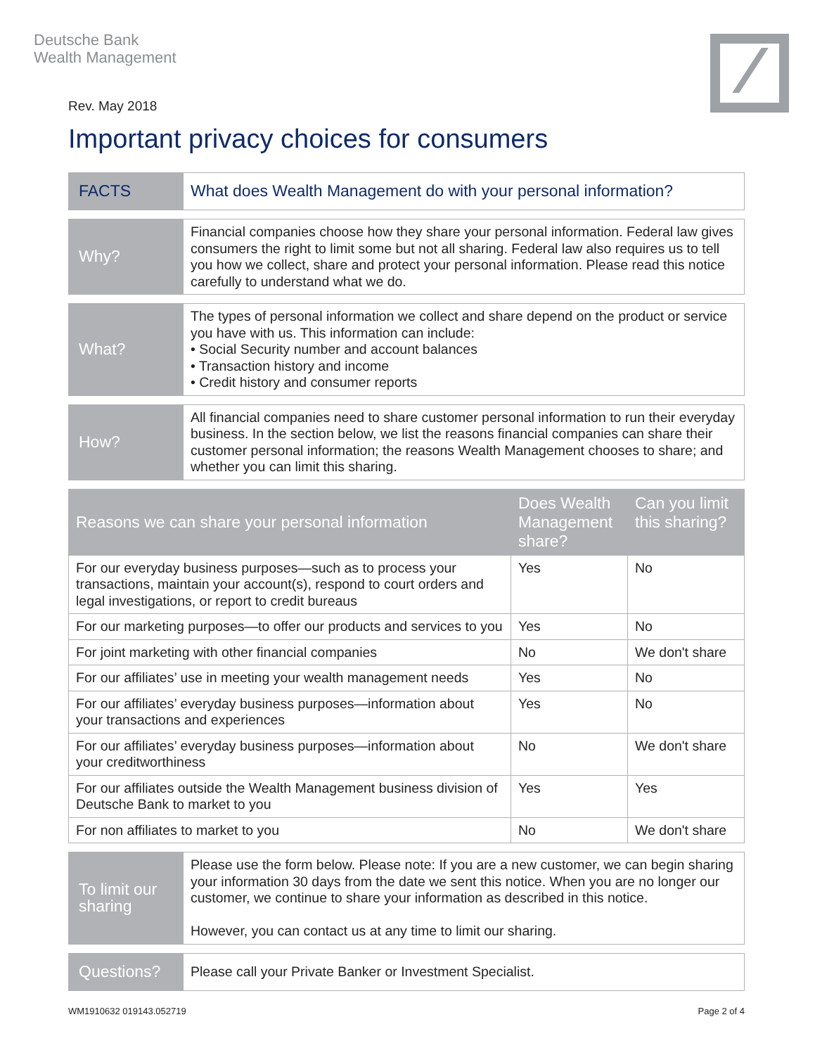Deutsche Bank
Wealth Management
Rev. May 2018
Important privacy choices for consumers
| FACTS | What does Wealth Management do with your personal information? |
| Why? | Financial companies choose how they share your personal information. Federal law gives consumers the right to limit some but not all sharing. Federal law also requires us to tell you how we collect, share and protect your personal information. Please read this notice carefully to understand what we do. |
| What? | The types of personal information we collect and share depend on the product or service you have with us. This information can include: • Social Security number and account balances • Transaction history and income • Credit history and consumer reports |
| How? | All financial companies need to share customer personal information to run their everyday business. In the section below, we list the reasons financial companies can share their customer personal information; the reasons Wealth Management chooses to share; and whether you can limit this sharing. |
| Reasons we can share your personal information | Does Wealth Management share? | Can you limit this sharing? |
| --- | --- | --- |
| For our everyday business purposes—such as to process your transactions, maintain your account(s), respond to court orders and legal investigations, or report to credit bureaus | Yes | No |
| For our marketing purposes—to offer our products and services to you | Yes | No |
| For joint marketing with other financial companies | No | We don't share |
| For our affiliates’ use in meeting your wealth management needs | Yes | No |
| For our affiliates’ everyday business purposes—information about your transactions and experiences | Yes | No |
| For our affiliates’ everyday business purposes—information about your creditworthiness | No | We don't share |
| For our affiliates outside the Wealth Management business division of Deutsche Bank to market to you | Yes | Yes |
| For non affiliates to market to you | No | We don't share |
| To limit our sharing | Please use the form below. Please note: If you are a new customer, we can begin sharing your information 30 days from the date we sent this notice. When you are no longer our customer, we continue to share your information as described in this notice. However, you can contact us at any time to limit our sharing. |
| Questions? | Please call your Private Banker or Investment Specialist. |
WM1910632 019143.052719 Page 2 of 4